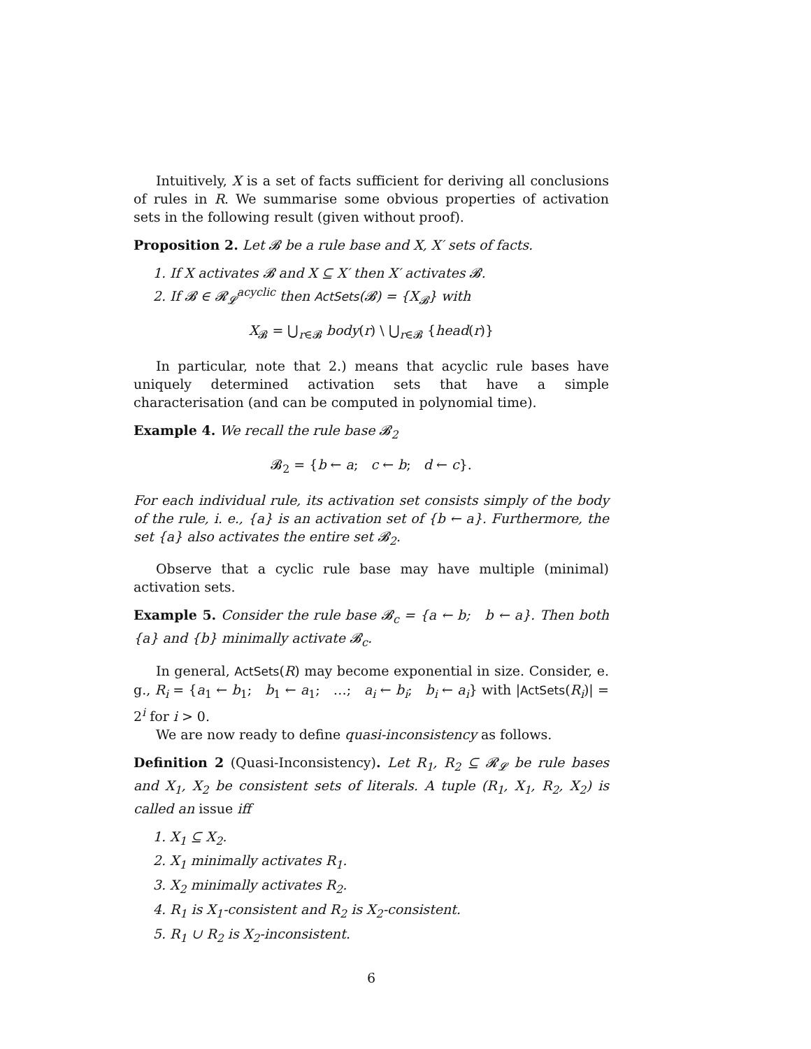Intuitively, X is a set of facts sufficient for deriving all conclusions of rules in R. We summarise some obvious properties of activation sets in the following result (given without proof).
Proposition 2. Let 𝓑 be a rule base and X, X′ sets of facts.
1. If X activates 𝓑 and X ⊆ X′ then X′ activates 𝓑.
2. If 𝓑 ∈ 𝓡<sub>𝓛</sub><sup>acyclic</sup> then ActSets(𝓑) = {X<sub>𝓑</sub>} with
X<sub>𝓑</sub> = ⋃<sub>r∈𝓑</sub> body(r) \ ⋃<sub>r∈𝓑</sub> {head(r)}
In particular, note that 2.) means that acyclic rule bases have uniquely determined activation sets that have a simple characterisation (and can be computed in polynomial time).
Example 4. We recall the rule base 𝓑<sub>2</sub>
𝓑<sub>2</sub> = {b ← a; c ← b; d ← c}.
For each individual rule, its activation set consists simply of the body of the rule, i. e., {a} is an activation set of {b ← a}. Furthermore, the set {a} also activates the entire set 𝓑<sub>2</sub>.
Observe that a cyclic rule base may have multiple (minimal) activation sets.
Example 5. Consider the rule base 𝓑<sub>c</sub> = {a ← b; b ← a}. Then both {a} and {b} minimally activate 𝓑<sub>c</sub>.
In general, ActSets(R) may become exponential in size. Consider, e. g., R<sub>i</sub> = {a<sub>1</sub> ← b<sub>1</sub>; b<sub>1</sub> ← a<sub>1</sub>; …; a<sub>i</sub> ← b<sub>i</sub>; b<sub>i</sub> ← a<sub>i</sub>} with |ActSets(R<sub>i</sub>)| = 2<sup>i</sup> for i > 0.
We are now ready to define quasi-inconsistency as follows.
Definition 2 (Quasi-Inconsistency). Let R<sub>1</sub>, R<sub>2</sub> ⊆ 𝓡<sub>𝓛</sub> be rule bases and X<sub>1</sub>, X<sub>2</sub> be consistent sets of literals. A tuple (R<sub>1</sub>, X<sub>1</sub>, R<sub>2</sub>, X<sub>2</sub>) is called an issue iff
1. X<sub>1</sub> ⊆ X<sub>2</sub>.
2. X<sub>1</sub> minimally activates R<sub>1</sub>.
3. X<sub>2</sub> minimally activates R<sub>2</sub>.
4. R<sub>1</sub> is X<sub>1</sub>-consistent and R<sub>2</sub> is X<sub>2</sub>-consistent.
5. R<sub>1</sub> ∪ R<sub>2</sub> is X<sub>2</sub>-inconsistent.
6